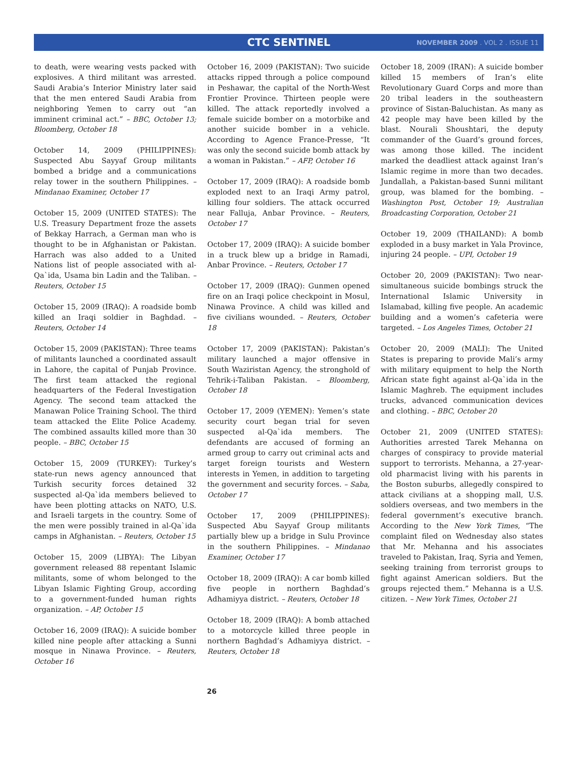CTC SENTINEL
NOVEMBER 2009 . VOL 2 . ISSUE 11
to death, were wearing vests packed with explosives. A third militant was arrested. Saudi Arabia’s Interior Ministry later said that the men entered Saudi Arabia from neighboring Yemen to carry out “an imminent criminal act.” – BBC, October 13; Bloomberg, October 18
October 14, 2009 (PHILIPPINES): Suspected Abu Sayyaf Group militants bombed a bridge and a communications relay tower in the southern Philippines. – Mindanao Examiner, October 17
October 15, 2009 (UNITED STATES): The U.S. Treasury Department froze the assets of Bekkay Harrach, a German man who is thought to be in Afghanistan or Pakistan. Harrach was also added to a United Nations list of people associated with al-Qa`ida, Usama bin Ladin and the Taliban. – Reuters, October 15
October 15, 2009 (IRAQ): A roadside bomb killed an Iraqi soldier in Baghdad. – Reuters, October 14
October 15, 2009 (PAKISTAN): Three teams of militants launched a coordinated assault in Lahore, the capital of Punjab Province. The first team attacked the regional headquarters of the Federal Investigation Agency. The second team attacked the Manawan Police Training School. The third team attacked the Elite Police Academy. The combined assaults killed more than 30 people. – BBC, October 15
October 15, 2009 (TURKEY): Turkey’s state-run news agency announced that Turkish security forces detained 32 suspected al-Qa`ida members believed to have been plotting attacks on NATO, U.S. and Israeli targets in the country. Some of the men were possibly trained in al-Qa`ida camps in Afghanistan. – Reuters, October 15
October 15, 2009 (LIBYA): The Libyan government released 88 repentant Islamic militants, some of whom belonged to the Libyan Islamic Fighting Group, according to a government-funded human rights organization. – AP, October 15
October 16, 2009 (IRAQ): A suicide bomber killed nine people after attacking a Sunni mosque in Ninawa Province. – Reuters, October 16
October 16, 2009 (PAKISTAN): Two suicide attacks ripped through a police compound in Peshawar, the capital of the North-West Frontier Province. Thirteen people were killed. The attack reportedly involved a female suicide bomber on a motorbike and another suicide bomber in a vehicle. According to Agence France-Presse, “It was only the second suicide bomb attack by a woman in Pakistan.” – AFP, October 16
October 17, 2009 (IRAQ): A roadside bomb exploded next to an Iraqi Army patrol, killing four soldiers. The attack occurred near Falluja, Anbar Province. – Reuters, October 17
October 17, 2009 (IRAQ): A suicide bomber in a truck blew up a bridge in Ramadi, Anbar Province. – Reuters, October 17
October 17, 2009 (IRAQ): Gunmen opened fire on an Iraqi police checkpoint in Mosul, Ninawa Province. A child was killed and five civilians wounded. – Reuters, October 18
October 17, 2009 (PAKISTAN): Pakistan’s military launched a major offensive in South Waziristan Agency, the stronghold of Tehrik-i-Taliban Pakistan. – Bloomberg, October 18
October 17, 2009 (YEMEN): Yemen’s state security court began trial for seven suspected al-Qa`ida members. The defendants are accused of forming an armed group to carry out criminal acts and target foreign tourists and Western interests in Yemen, in addition to targeting the government and security forces. – Saba, October 17
October 17, 2009 (PHILIPPINES): Suspected Abu Sayyaf Group militants partially blew up a bridge in Sulu Province in the southern Philippines. – Mindanao Examiner, October 17
October 18, 2009 (IRAQ): A car bomb killed five people in northern Baghdad’s Adhamiyya district. – Reuters, October 18
October 18, 2009 (IRAQ): A bomb attached to a motorcycle killed three people in northern Baghdad’s Adhamiyya district. – Reuters, October 18
October 18, 2009 (IRAN): A suicide bomber killed 15 members of Iran’s elite Revolutionary Guard Corps and more than 20 tribal leaders in the southeastern province of Sistan-Baluchistan. As many as 42 people may have been killed by the blast. Nourali Shoushtari, the deputy commander of the Guard’s ground forces, was among those killed. The incident marked the deadliest attack against Iran’s Islamic regime in more than two decades. Jundallah, a Pakistan-based Sunni militant group, was blamed for the bombing. – Washington Post, October 19; Australian Broadcasting Corporation, October 21
October 19, 2009 (THAILAND): A bomb exploded in a busy market in Yala Province, injuring 24 people. – UPI, October 19
October 20, 2009 (PAKISTAN): Two near-simultaneous suicide bombings struck the International Islamic University in Islamabad, killing five people. An academic building and a women’s cafeteria were targeted. – Los Angeles Times, October 21
October 20, 2009 (MALI): The United States is preparing to provide Mali’s army with military equipment to help the North African state fight against al-Qa`ida in the Islamic Maghreb. The equipment includes trucks, advanced communication devices and clothing. – BBC, October 20
October 21, 2009 (UNITED STATES): Authorities arrested Tarek Mehanna on charges of conspiracy to provide material support to terrorists. Mehanna, a 27-year-old pharmacist living with his parents in the Boston suburbs, allegedly conspired to attack civilians at a shopping mall, U.S. soldiers overseas, and two members in the federal government’s executive branch. According to the New York Times, “The complaint filed on Wednesday also states that Mr. Mehanna and his associates traveled to Pakistan, Iraq, Syria and Yemen, seeking training from terrorist groups to fight against American soldiers. But the groups rejected them.” Mehanna is a U.S. citizen. – New York Times, October 21
26